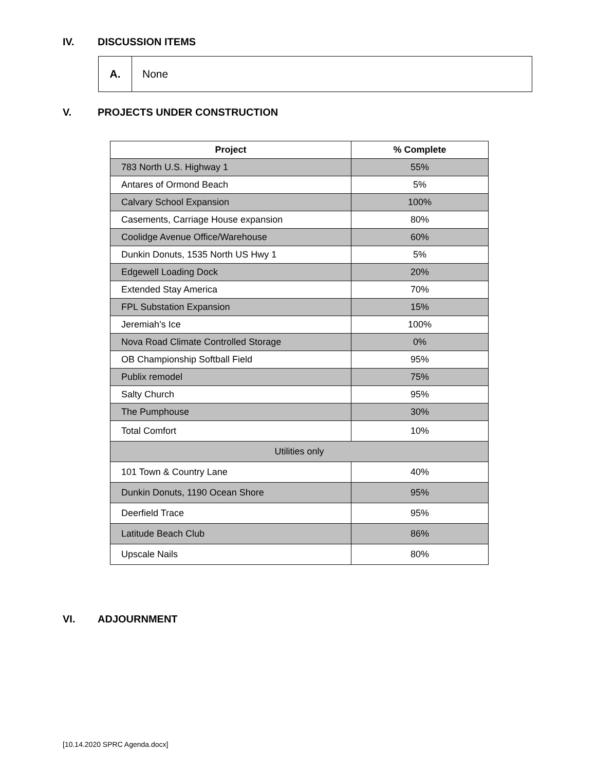IV. DISCUSSION ITEMS
| A. | None |
V. PROJECTS UNDER CONSTRUCTION
| Project | % Complete |
| --- | --- |
| 783 North U.S. Highway 1 | 55% |
| Antares of Ormond Beach | 5% |
| Calvary School Expansion | 100% |
| Casements, Carriage House expansion | 80% |
| Coolidge Avenue Office/Warehouse | 60% |
| Dunkin Donuts, 1535 North US Hwy 1 | 5% |
| Edgewell Loading Dock | 20% |
| Extended Stay America | 70% |
| FPL Substation Expansion | 15% |
| Jeremiah’s Ice | 100% |
| Nova Road Climate Controlled Storage | 0% |
| OB Championship Softball Field | 95% |
| Publix remodel | 75% |
| Salty Church | 95% |
| The Pumphouse | 30% |
| Total Comfort | 10% |
| Utilities only | |
| 101 Town & Country Lane | 40% |
| Dunkin Donuts, 1190 Ocean Shore | 95% |
| Deerfield Trace | 95% |
| Latitude Beach Club | 86% |
| Upscale Nails | 80% |
VI. ADJOURNMENT
[10.14.2020 SPRC Agenda.docx]